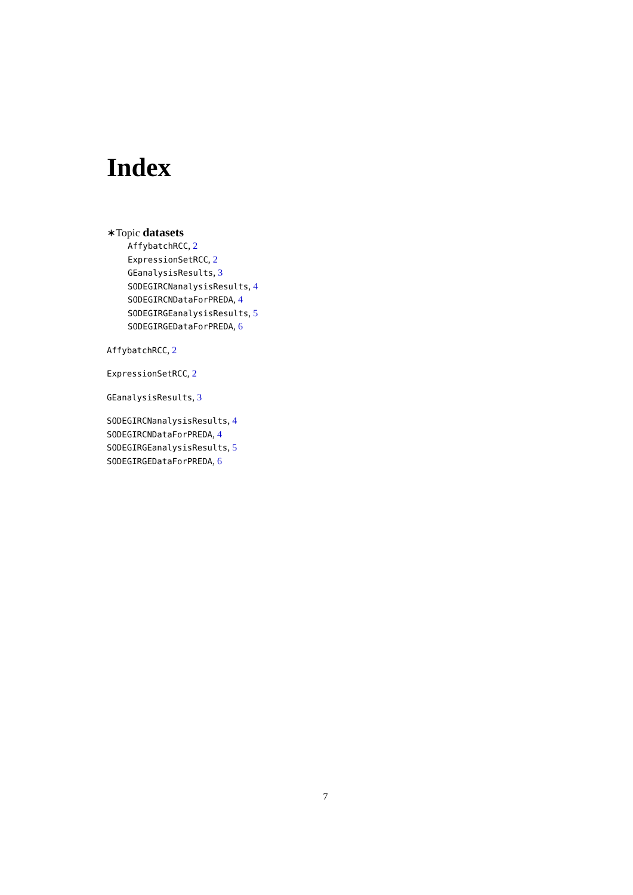Index
∗Topic datasets
AffybatchRCC, 2
ExpressionSetRCC, 2
GEanalysisResults, 3
SODEGIRCNanalysisResults, 4
SODEGIRCNDataForPREDA, 4
SODEGIRGEanalysisResults, 5
SODEGIRGEDataForPREDA, 6
AffybatchRCC, 2
ExpressionSetRCC, 2
GEanalysisResults, 3
SODEGIRCNanalysisResults, 4
SODEGIRCNDataForPREDA, 4
SODEGIRGEanalysisResults, 5
SODEGIRGEDataForPREDA, 6
7